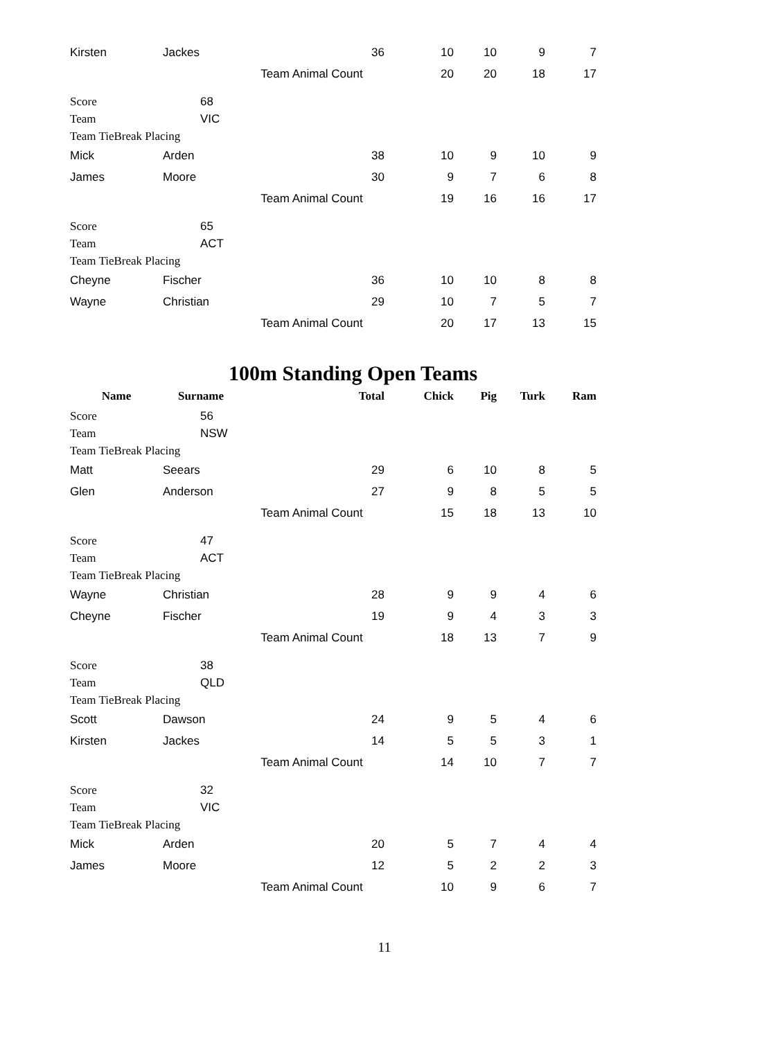| Kirsten | Jackes | 36 | 10 | 10 | 9 | 7 |
| | | Team Animal Count | 20 | 20 | 18 | 17 |
| Score | 68 | | | | | |
| Team | VIC | | | | | |
| Team TieBreak Placing | | | | | | |
| Mick | Arden | 38 | 10 | 9 | 10 | 9 |
| James | Moore | 30 | 9 | 7 | 6 | 8 |
| | | Team Animal Count | 19 | 16 | 16 | 17 |
| Score | 65 | | | | | |
| Team | ACT | | | | | |
| Team TieBreak Placing | | | | | | |
| Cheyne | Fischer | 36 | 10 | 10 | 8 | 8 |
| Wayne | Christian | 29 | 10 | 7 | 5 | 7 |
| | | Team Animal Count | 20 | 17 | 13 | 15 |
100m Standing Open Teams
| Name | Surname | Total | Chick | Pig | Turk | Ram |
| --- | --- | --- | --- | --- | --- | --- |
| Score | 56 | | | | | |
| Team | NSW | | | | | |
| Team TieBreak Placing | | | | | | |
| Matt | Seears | 29 | 6 | 10 | 8 | 5 |
| Glen | Anderson | 27 | 9 | 8 | 5 | 5 |
| | | Team Animal Count | 15 | 18 | 13 | 10 |
| Score | 47 | | | | | |
| Team | ACT | | | | | |
| Team TieBreak Placing | | | | | | |
| Wayne | Christian | 28 | 9 | 9 | 4 | 6 |
| Cheyne | Fischer | 19 | 9 | 4 | 3 | 3 |
| | | Team Animal Count | 18 | 13 | 7 | 9 |
| Score | 38 | | | | | |
| Team | QLD | | | | | |
| Team TieBreak Placing | | | | | | |
| Scott | Dawson | 24 | 9 | 5 | 4 | 6 |
| Kirsten | Jackes | 14 | 5 | 5 | 3 | 1 |
| | | Team Animal Count | 14 | 10 | 7 | 7 |
| Score | 32 | | | | | |
| Team | VIC | | | | | |
| Team TieBreak Placing | | | | | | |
| Mick | Arden | 20 | 5 | 7 | 4 | 4 |
| James | Moore | 12 | 5 | 2 | 2 | 3 |
| | | Team Animal Count | 10 | 9 | 6 | 7 |
11